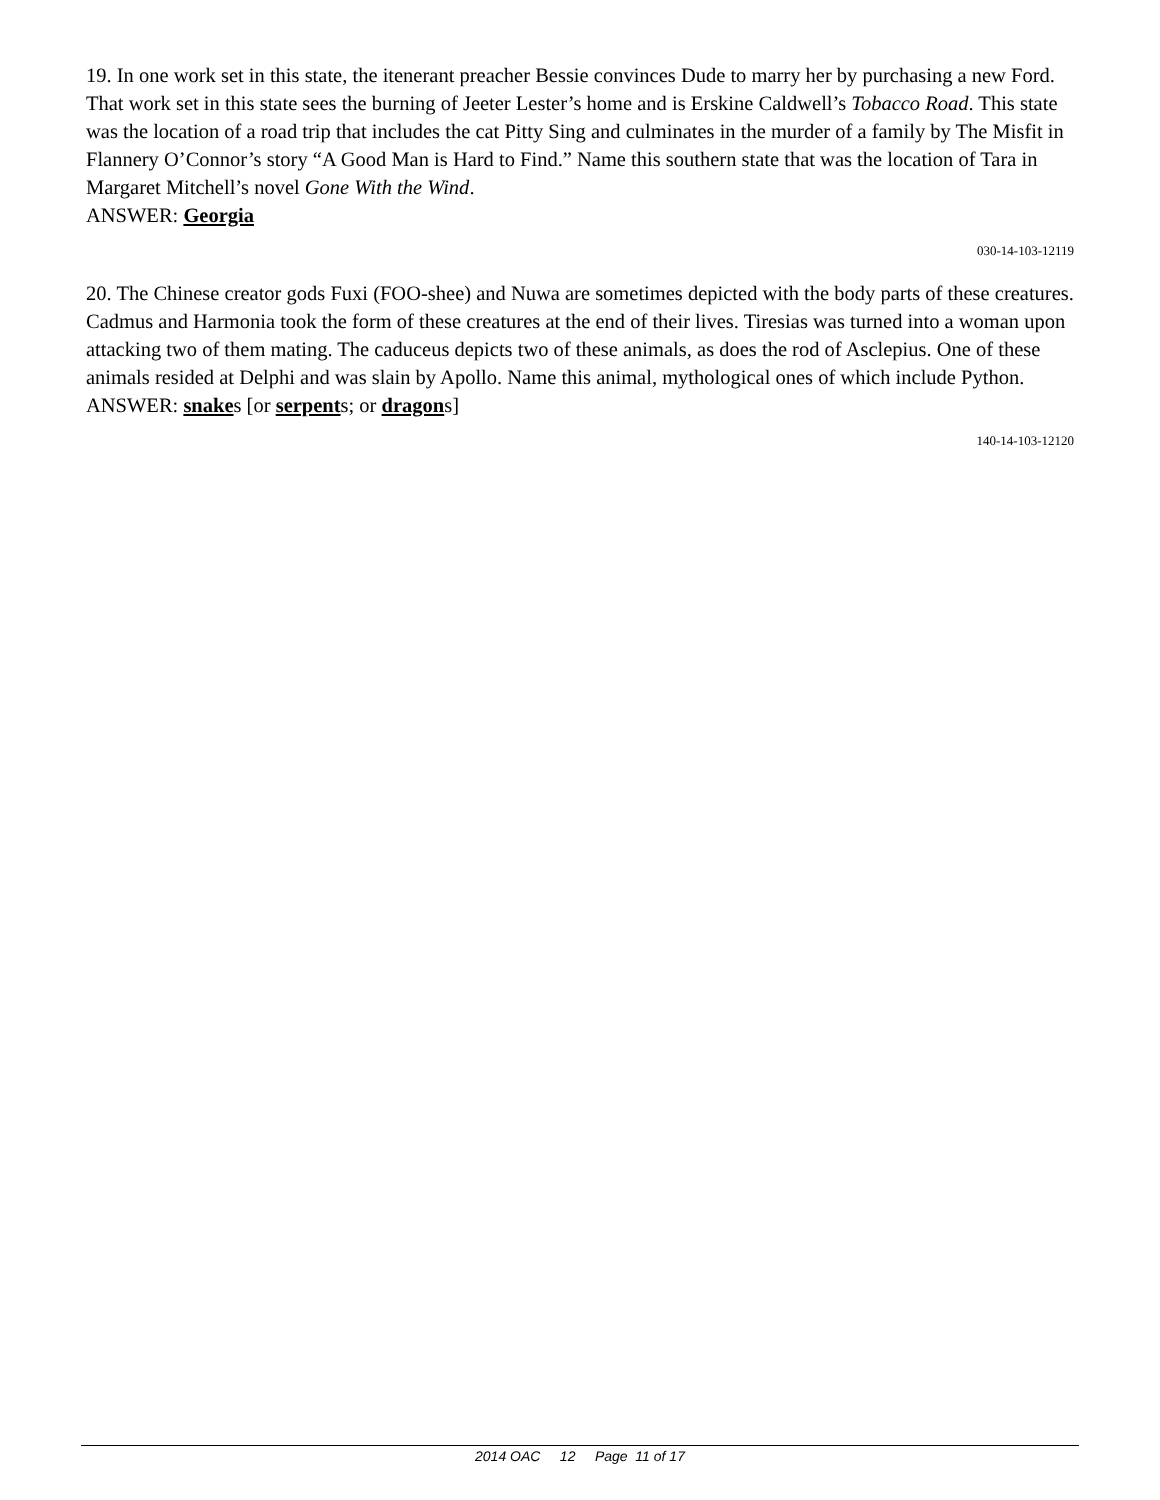19. In one work set in this state, the itenerant preacher Bessie convinces Dude to marry her by purchasing a new Ford. That work set in this state sees the burning of Jeeter Lester’s home and is Erskine Caldwell’s Tobacco Road. This state was the location of a road trip that includes the cat Pitty Sing and culminates in the murder of a family by The Misfit in Flannery O’Connor’s story “A Good Man is Hard to Find.” Name this southern state that was the location of Tara in Margaret Mitchell’s novel Gone With the Wind.
ANSWER: Georgia
030-14-103-12119
20. The Chinese creator gods Fuxi (FOO-shee) and Nuwa are sometimes depicted with the body parts of these creatures. Cadmus and Harmonia took the form of these creatures at the end of their lives. Tiresias was turned into a woman upon attacking two of them mating. The caduceus depicts two of these animals, as does the rod of Asclepius. One of these animals resided at Delphi and was slain by Apollo. Name this animal, mythological ones of which include Python.
ANSWER: snakes [or serpents; or dragons]
140-14-103-12120
2014 OAC 12 Page 11 of 17